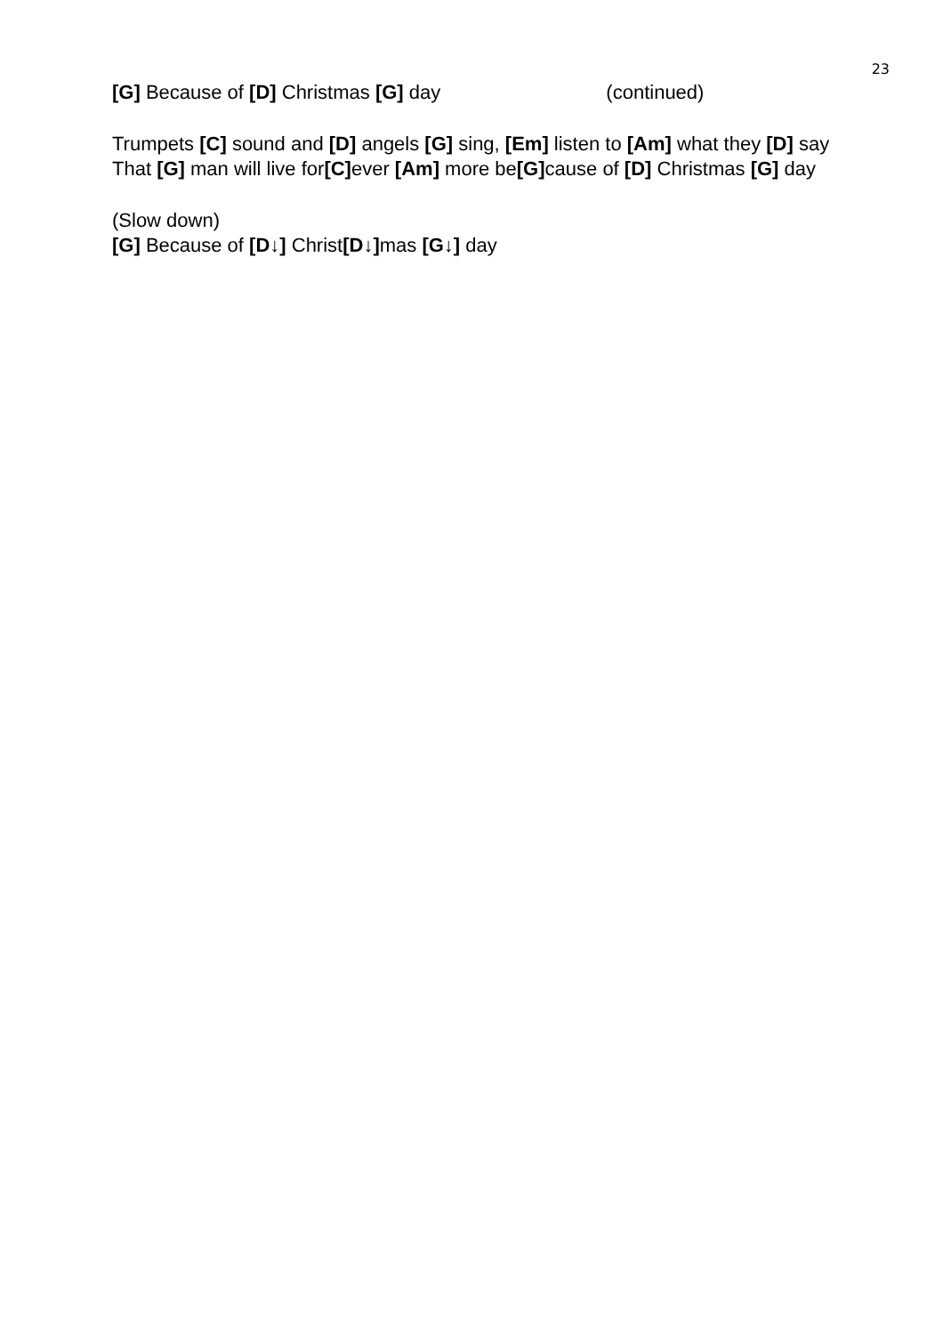23
[G] Because of [D] Christmas [G] day (continued)
Trumpets [C] sound and [D] angels [G] sing, [Em] listen to [Am] what they [D] say
That [G] man will live for[C] ever [Am] more be[G] cause of [D] Christmas [G] day
(Slow down)
[G] Because of [D↓] Christ[D↓] mas [G↓] day